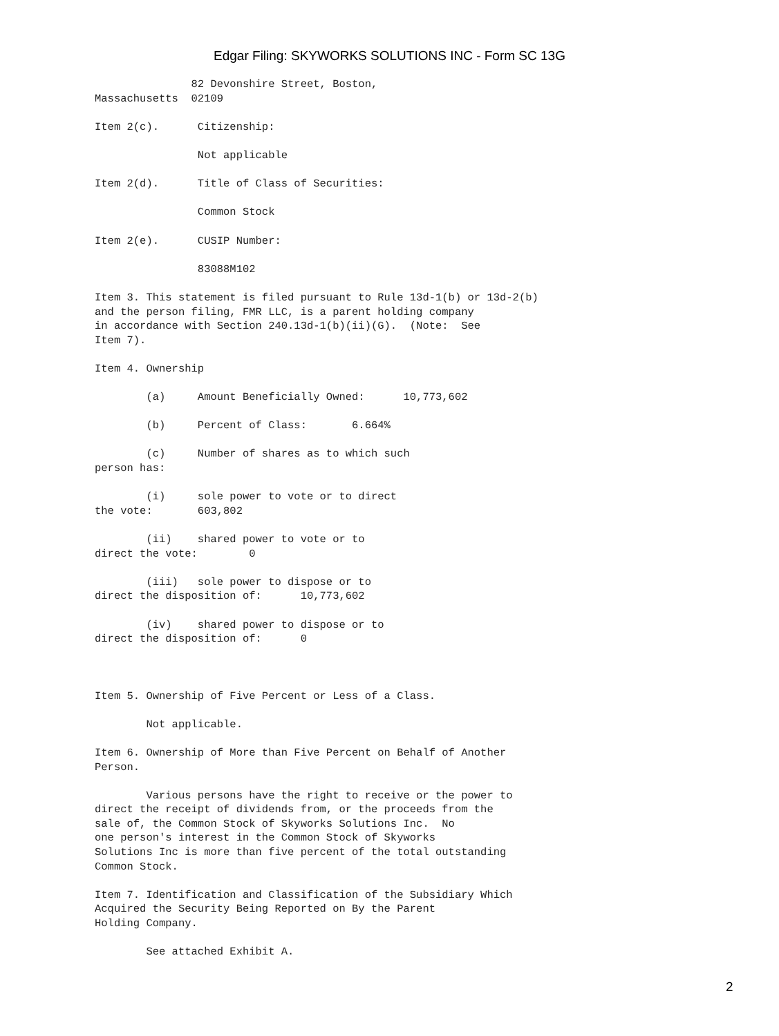Edgar Filing: SKYWORKS SOLUTIONS INC - Form SC 13G
               82 Devonshire Street, Boston,
Massachusetts  02109

Item 2(c).      Citizenship:

                Not applicable

Item 2(d).      Title of Class of Securities:

                Common Stock

Item 2(e).      CUSIP Number:

                83088M102

Item 3. This statement is filed pursuant to Rule 13d-1(b) or 13d-2(b)
and the person filing, FMR LLC, is a parent holding company
in accordance with Section 240.13d-1(b)(ii)(G).  (Note:  See
Item 7).

Item 4. Ownership

        (a)     Amount Beneficially Owned:      10,773,602

        (b)     Percent of Class:       6.664%

        (c)     Number of shares as to which such
person has:

        (i)     sole power to vote or to direct
the vote:       603,802

        (ii)    shared power to vote or to
direct the vote:        0

        (iii)   sole power to dispose or to
direct the disposition of:      10,773,602

        (iv)    shared power to dispose or to
direct the disposition of:      0



Item 5. Ownership of Five Percent or Less of a Class.

        Not applicable.

Item 6. Ownership of More than Five Percent on Behalf of Another
Person.

        Various persons have the right to receive or the power to
direct the receipt of dividends from, or the proceeds from the
sale of, the Common Stock of Skyworks Solutions Inc.  No
one person's interest in the Common Stock of Skyworks
Solutions Inc is more than five percent of the total outstanding
Common Stock.

Item 7. Identification and Classification of the Subsidiary Which
Acquired the Security Being Reported on By the Parent
Holding Company.

        See attached Exhibit A.
2